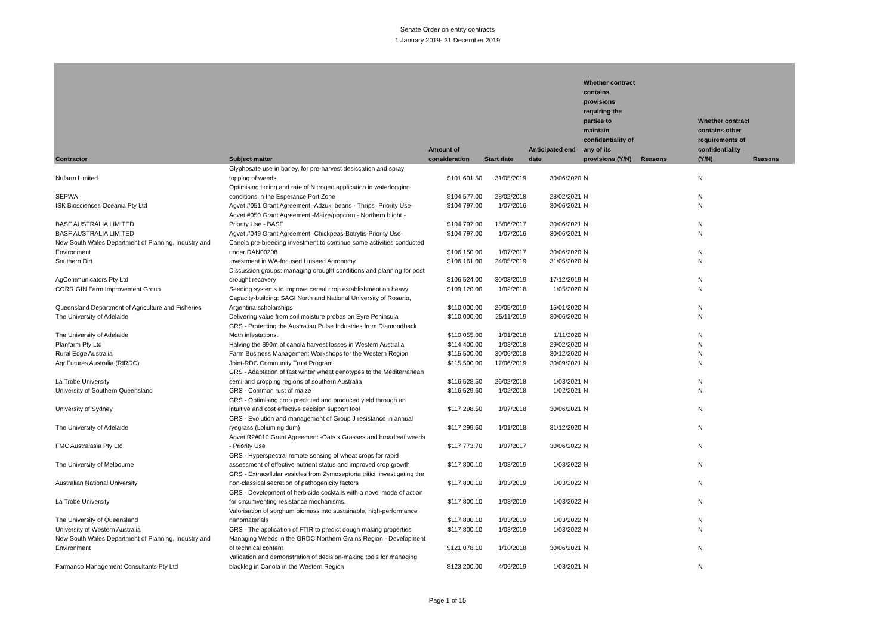Senate Order on entity contracts
1 January 2019- 31 December 2019
| Contractor | Subject matter | Amount of consideration | Start date | Anticipated end date | Whether contract contains provisions requiring the parties to maintain confidentiality of any of its provisions (Y/N) | Reasons | Whether contract contains other requirements of confidentiality (Y/N) | Reasons |
| --- | --- | --- | --- | --- | --- | --- | --- | --- |
| Nufarm Limited | Glyphosate use in barley, for pre-harvest desiccation and spray topping of weeds. | $101,601.50 | 31/05/2019 | 30/06/2020 | N | | N | |
| SEPWA | Optimising timing and rate of Nitrogen application in waterlogging conditions in the Esperance Port Zone | $104,577.00 | 28/02/2018 | 28/02/2021 | N | | N | |
| ISK Biosciences Oceania Pty Ltd | Agvet #051 Grant Agreement -Adzuki beans - Thrips- Priority Use- | $104,797.00 | 1/07/2016 | 30/06/2021 | N | | N | |
| BASF AUSTRALIA LIMITED | Agvet #050 Grant Agreement -Maize/popcorn - Northern blight - Priority Use - BASF | $104,797.00 | 15/06/2017 | 30/06/2021 | N | | N | |
| BASF AUSTRALIA LIMITED | Agvet #049 Grant Agreement -Chickpeas-Botrytis-Priority Use- | $104,797.00 | 1/07/2016 | 30/06/2021 | N | | N | |
| New South Wales Department of Planning, Industry and Environment | Canola pre-breeding investment to continue some activities conducted under DAN00208 | $106,150.00 | 1/07/2017 | 30/06/2020 | N | | N | |
| Southern Dirt | Investment in WA-focused Linseed Agronomy | $106,161.00 | 24/05/2019 | 31/05/2020 | N | | N | |
| AgCommunicators Pty Ltd | Discussion groups: managing drought conditions and planning for post drought recovery | $106,524.00 | 30/03/2019 | 17/12/2019 | N | | N | |
| CORRIGIN Farm Improvement Group | Seeding systems to improve cereal crop establishment on heavy | $109,120.00 | 1/02/2018 | 1/05/2020 | N | | N | |
| Queensland Department of Agriculture and Fisheries | Capacity-building: SAGI North and National University of Rosario, Argentina scholarships | $110,000.00 | 20/05/2019 | 15/01/2020 | N | | N | |
| The University of Adelaide | Delivering value from soil moisture probes on Eyre Peninsula | $110,000.00 | 25/11/2019 | 30/06/2020 | N | | N | |
| The University of Adelaide | GRS - Protecting the Australian Pulse Industries from Diamondback Moth infestations. | $110,055.00 | 1/01/2018 | 1/11/2020 | N | | N | |
| Planfarm Pty Ltd | Halving the $90m of canola harvest losses in Western Australia | $114,400.00 | 1/03/2018 | 29/02/2020 | N | | N | |
| Rural Edge Australia | Farm Business Management Workshops for the Western Region | $115,500.00 | 30/06/2018 | 30/12/2020 | N | | N | |
| AgriFutures Australia (RIRDC) | Joint-RDC Community Trust Program | $115,500.00 | 17/06/2019 | 30/09/2021 | N | | N | |
| La Trobe University | GRS - Adaptation of fast winter wheat genotypes to the Mediterranean semi-arid cropping regions of southern Australia | $116,528.50 | 26/02/2018 | 1/03/2021 | N | | N | |
| University of Southern Queensland | GRS - Common rust of maize | $116,529.60 | 1/02/2018 | 1/02/2021 | N | | N | |
| University of Sydney | GRS - Optimising crop predicted and produced yield through an intuitive and cost effective decision support tool | $117,298.50 | 1/07/2018 | 30/06/2021 | N | | N | |
| The University of Adelaide | GRS - Evolution and management of Group J resistance in annual ryegrass (Lolium rigidum) | $117,299.60 | 1/01/2018 | 31/12/2020 | N | | N | |
| FMC Australasia Pty Ltd | Agvet R2#010 Grant Agreement -Oats x Grasses and broadleaf weeds - Priority Use | $117,773.70 | 1/07/2017 | 30/06/2022 | N | | N | |
| The University of Melbourne | GRS - Hyperspectral remote sensing of wheat crops for rapid assessment of effective nutrient status and improved crop growth | $117,800.10 | 1/03/2019 | 1/03/2022 | N | | N | |
| Australian National University | GRS - Extracellular vesicles from Zymoseptoria tritici: investigating the non-classical secretion of pathogenicity factors | $117,800.10 | 1/03/2019 | 1/03/2022 | N | | N | |
| La Trobe University | GRS - Development of herbicide cocktails with a novel mode of action for circumventing resistance mechanisms. | $117,800.10 | 1/03/2019 | 1/03/2022 | N | | N | |
| The University of Queensland | Valorisation of sorghum biomass into sustainable, high-performance nanomaterials | $117,800.10 | 1/03/2019 | 1/03/2022 | N | | N | |
| University of Western Australia | GRS - The application of FTIR to predict dough making properties | $117,800.10 | 1/03/2019 | 1/03/2022 | N | | N | |
| New South Wales Department of Planning, Industry and Environment | Managing Weeds in the GRDC Northern Grains Region - Development of technical content | $121,078.10 | 1/10/2018 | 30/06/2021 | N | | N | |
| Farmanco Management Consultants Pty Ltd | Validation and demonstration of decision-making tools for managing blackleg in Canola in the Western Region | $123,200.00 | 4/06/2019 | 1/03/2021 | N | | N | |
Page 1 of 15